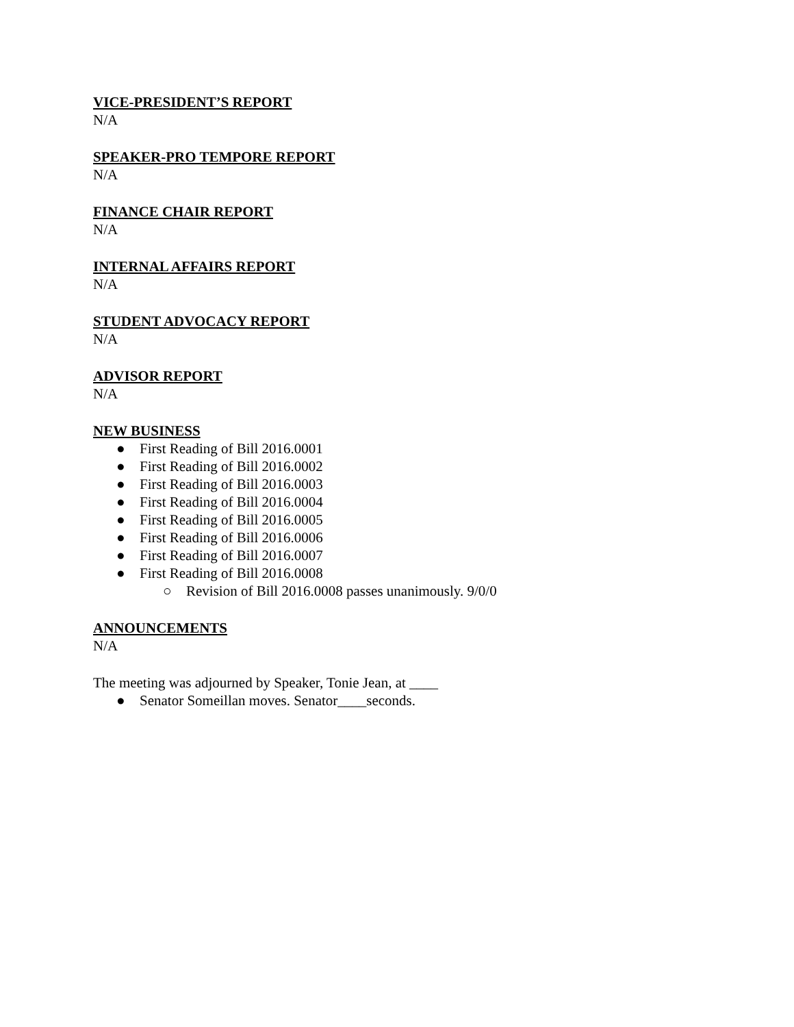VICE-PRESIDENT’S REPORT
N/A
SPEAKER-PRO TEMPORE REPORT
N/A
FINANCE CHAIR REPORT
N/A
INTERNAL AFFAIRS REPORT
N/A
STUDENT ADVOCACY REPORT
N/A
ADVISOR REPORT
N/A
NEW BUSINESS
● First Reading of Bill 2016.0001
● First Reading of Bill 2016.0002
● First Reading of Bill 2016.0003
● First Reading of Bill 2016.0004
● First Reading of Bill 2016.0005
● First Reading of Bill 2016.0006
● First Reading of Bill 2016.0007
● First Reading of Bill 2016.0008
○ Revision of Bill 2016.0008 passes unanimously. 9/0/0
ANNOUNCEMENTS
N/A
The meeting was adjourned by Speaker, Tonie Jean, at ____
● Senator Someillan moves. Senator____seconds.